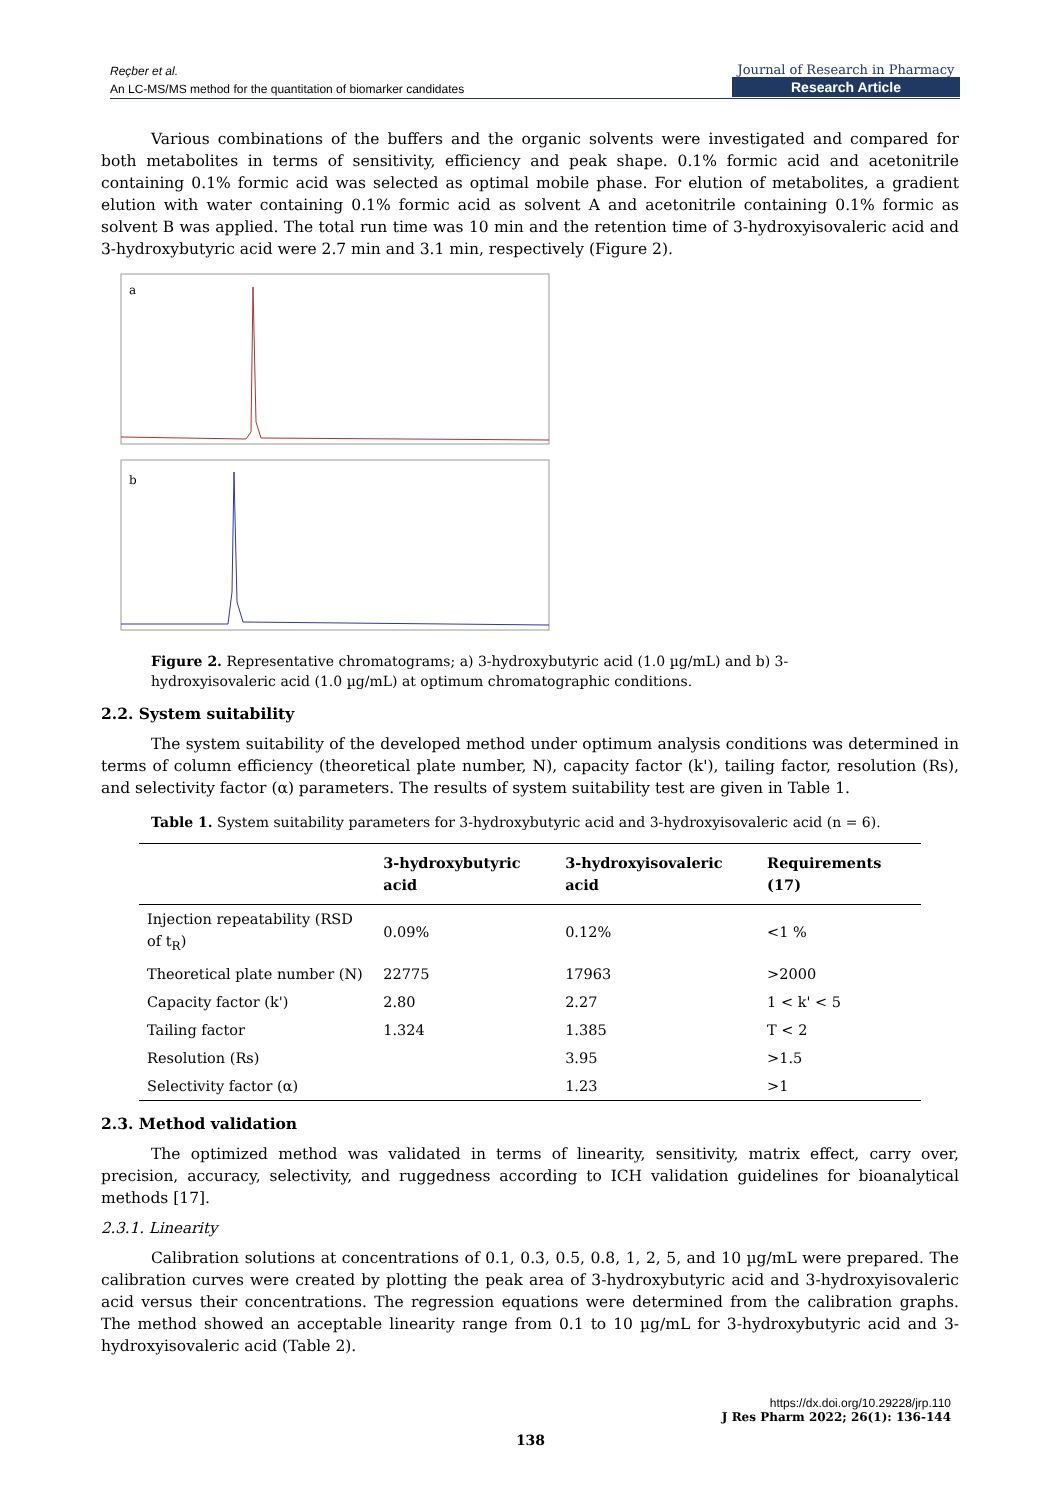Reçber et al.
An LC-MS/MS method for the quantitation of biomarker candidates
Journal of Research in Pharmacy
Research Article
Various combinations of the buffers and the organic solvents were investigated and compared for both metabolites in terms of sensitivity, efficiency and peak shape. 0.1% formic acid and acetonitrile containing 0.1% formic acid was selected as optimal mobile phase. For elution of metabolites, a gradient elution with water containing 0.1% formic acid as solvent A and acetonitrile containing 0.1% formic as solvent B was applied. The total run time was 10 min and the retention time of 3-hydroxyisovaleric acid and 3-hydroxybutyric acid were 2.7 min and 3.1 min, respectively (Figure 2).
a
b
Figure 2. Representative chromatograms; a) 3-hydroxybutyric acid (1.0 µg/mL) and b) 3-hydroxyisovaleric acid (1.0 µg/mL) at optimum chromatographic conditions.
2.2. System suitability
The system suitability of the developed method under optimum analysis conditions was determined in terms of column efficiency (theoretical plate number, N), capacity factor (k'), tailing factor, resolution (Rs), and selectivity factor (α) parameters. The results of system suitability test are given in Table 1.
Table 1. System suitability parameters for 3-hydroxybutyric acid and 3-hydroxyisovaleric acid (n = 6).
| | 3-hydroxybutyric acid | 3-hydroxyisovaleric acid | Requirements (17) |
| --- | --- | --- | --- |
| Injection repeatability (RSD of t<sub>R</sub>) | 0.09% | 0.12% | <1 % |
| Theoretical plate number (N) | 22775 | 17963 | >2000 |
| Capacity factor (k') | 2.80 | 2.27 | 1 < k' < 5 |
| Tailing factor | 1.324 | 1.385 | T < 2 |
| Resolution (Rs) | | 3.95 | >1.5 |
| Selectivity factor (α) | | 1.23 | >1 |
2.3. Method validation
The optimized method was validated in terms of linearity, sensitivity, matrix effect, carry over, precision, accuracy, selectivity, and ruggedness according to ICH validation guidelines for bioanalytical methods [17].
2.3.1. Linearity
Calibration solutions at concentrations of 0.1, 0.3, 0.5, 0.8, 1, 2, 5, and 10 µg/mL were prepared. The calibration curves were created by plotting the peak area of 3-hydroxybutyric acid and 3-hydroxyisovaleric acid versus their concentrations. The regression equations were determined from the calibration graphs. The method showed an acceptable linearity range from 0.1 to 10 µg/mL for 3-hydroxybutyric acid and 3-hydroxyisovaleric acid (Table 2).
https://dx.doi.org/10.29228/jrp.110
J Res Pharm 2022; 26(1): 136-144
138